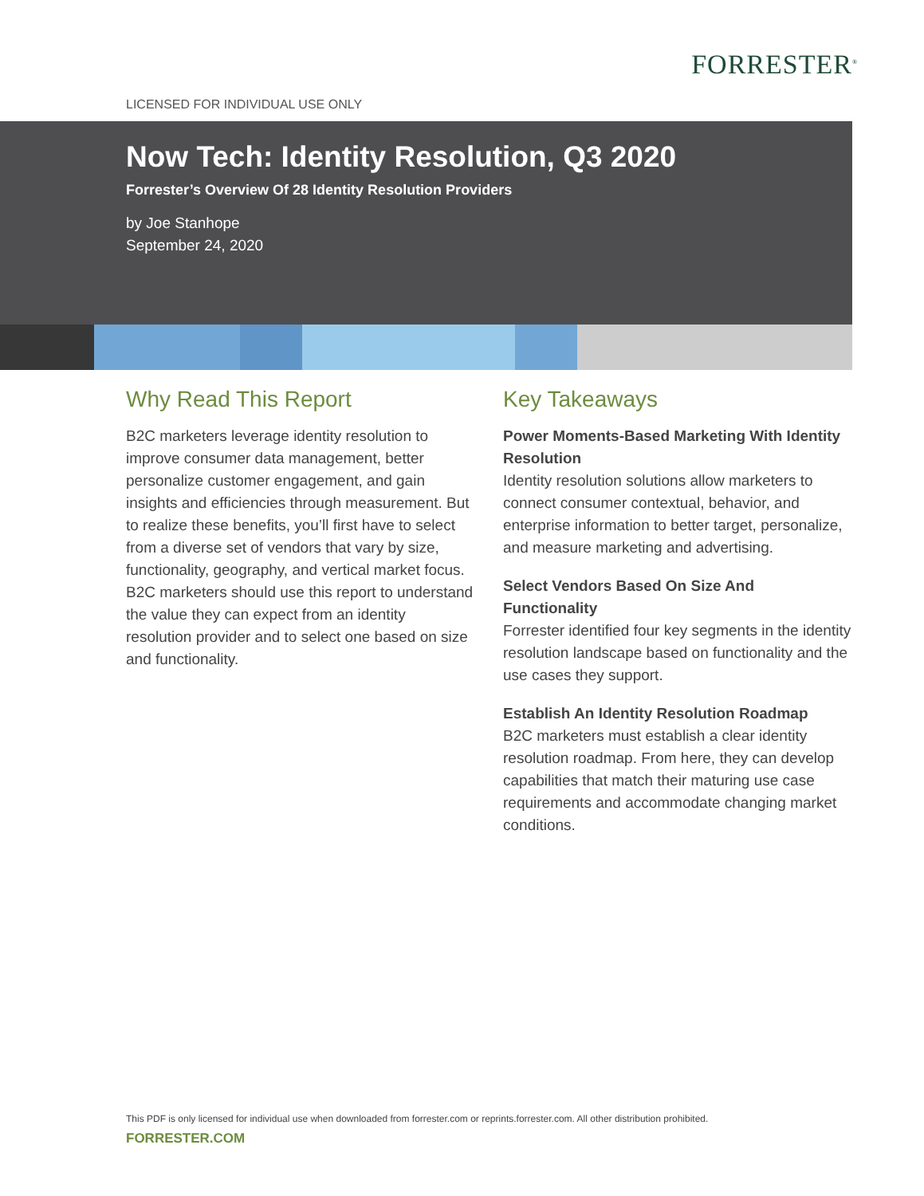FORRESTER<sup>®</sup>
LICENSED FOR INDIVIDUAL USE ONLY
Now Tech: Identity Resolution, Q3 2020
Forrester’s Overview Of 28 Identity Resolution Providers
by Joe Stanhope
September 24, 2020
Why Read This Report
B2C marketers leverage identity resolution to improve consumer data management, better personalize customer engagement, and gain insights and efficiencies through measurement. But to realize these benefits, you’ll first have to select from a diverse set of vendors that vary by size, functionality, geography, and vertical market focus. B2C marketers should use this report to understand the value they can expect from an identity resolution provider and to select one based on size and functionality.
Key Takeaways
Power Moments-Based Marketing With Identity Resolution
Identity resolution solutions allow marketers to connect consumer contextual, behavior, and enterprise information to better target, personalize, and measure marketing and advertising.
Select Vendors Based On Size And Functionality
Forrester identified four key segments in the identity resolution landscape based on functionality and the use cases they support.
Establish An Identity Resolution Roadmap
B2C marketers must establish a clear identity resolution roadmap. From here, they can develop capabilities that match their maturing use case requirements and accommodate changing market conditions.
This PDF is only licensed for individual use when downloaded from forrester.com or reprints.forrester.com. All other distribution prohibited.
FORRESTER.COM